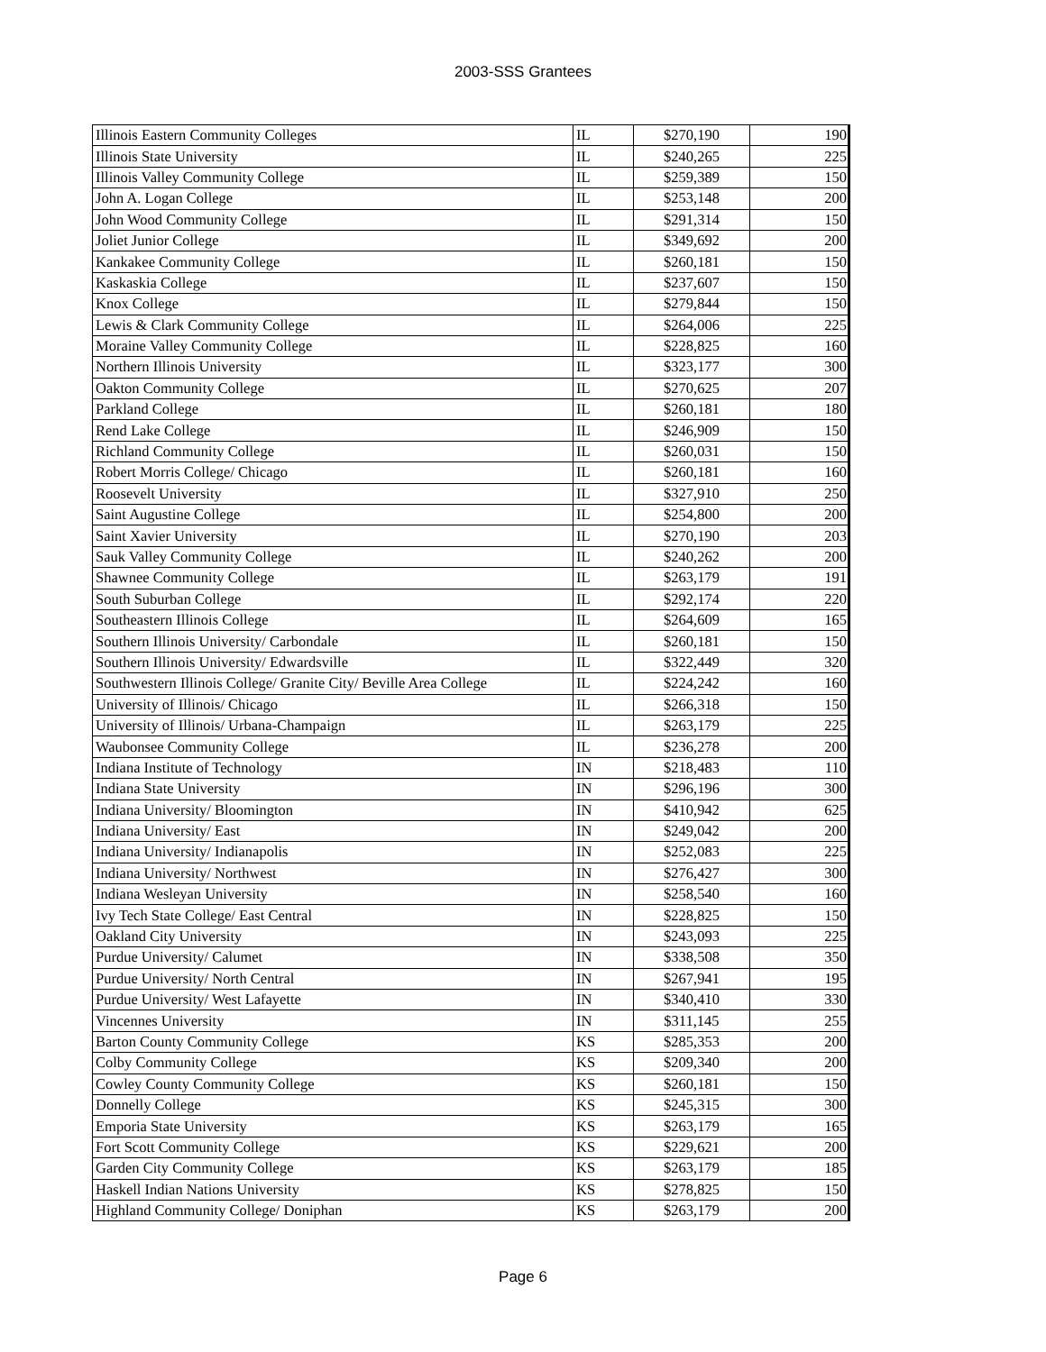2003-SSS Grantees
| Illinois Eastern Community Colleges | IL | $270,190 | 190 |
| Illinois State University | IL | $240,265 | 225 |
| Illinois Valley Community College | IL | $259,389 | 150 |
| John A. Logan College | IL | $253,148 | 200 |
| John Wood Community College | IL | $291,314 | 150 |
| Joliet Junior College | IL | $349,692 | 200 |
| Kankakee Community College | IL | $260,181 | 150 |
| Kaskaskia College | IL | $237,607 | 150 |
| Knox College | IL | $279,844 | 150 |
| Lewis & Clark Community College | IL | $264,006 | 225 |
| Moraine Valley Community College | IL | $228,825 | 160 |
| Northern Illinois University | IL | $323,177 | 300 |
| Oakton Community College | IL | $270,625 | 207 |
| Parkland College | IL | $260,181 | 180 |
| Rend Lake College | IL | $246,909 | 150 |
| Richland Community College | IL | $260,031 | 150 |
| Robert Morris College/ Chicago | IL | $260,181 | 160 |
| Roosevelt University | IL | $327,910 | 250 |
| Saint Augustine College | IL | $254,800 | 200 |
| Saint Xavier University | IL | $270,190 | 203 |
| Sauk Valley Community College | IL | $240,262 | 200 |
| Shawnee Community College | IL | $263,179 | 191 |
| South Suburban College | IL | $292,174 | 220 |
| Southeastern Illinois College | IL | $264,609 | 165 |
| Southern Illinois University/ Carbondale | IL | $260,181 | 150 |
| Southern Illinois University/ Edwardsville | IL | $322,449 | 320 |
| Southwestern Illinois College/ Granite City/ Beville Area College | IL | $224,242 | 160 |
| University of Illinois/ Chicago | IL | $266,318 | 150 |
| University of Illinois/ Urbana-Champaign | IL | $263,179 | 225 |
| Waubonsee Community College | IL | $236,278 | 200 |
| Indiana Institute of Technology | IN | $218,483 | 110 |
| Indiana State University | IN | $296,196 | 300 |
| Indiana University/ Bloomington | IN | $410,942 | 625 |
| Indiana University/ East | IN | $249,042 | 200 |
| Indiana University/ Indianapolis | IN | $252,083 | 225 |
| Indiana University/ Northwest | IN | $276,427 | 300 |
| Indiana Wesleyan University | IN | $258,540 | 160 |
| Ivy Tech State College/ East Central | IN | $228,825 | 150 |
| Oakland City University | IN | $243,093 | 225 |
| Purdue University/ Calumet | IN | $338,508 | 350 |
| Purdue University/ North Central | IN | $267,941 | 195 |
| Purdue University/ West Lafayette | IN | $340,410 | 330 |
| Vincennes University | IN | $311,145 | 255 |
| Barton County Community College | KS | $285,353 | 200 |
| Colby Community College | KS | $209,340 | 200 |
| Cowley County Community College | KS | $260,181 | 150 |
| Donnelly College | KS | $245,315 | 300 |
| Emporia State University | KS | $263,179 | 165 |
| Fort Scott Community College | KS | $229,621 | 200 |
| Garden City Community College | KS | $263,179 | 185 |
| Haskell Indian Nations University | KS | $278,825 | 150 |
| Highland Community College/ Doniphan | KS | $263,179 | 200 |
Page 6